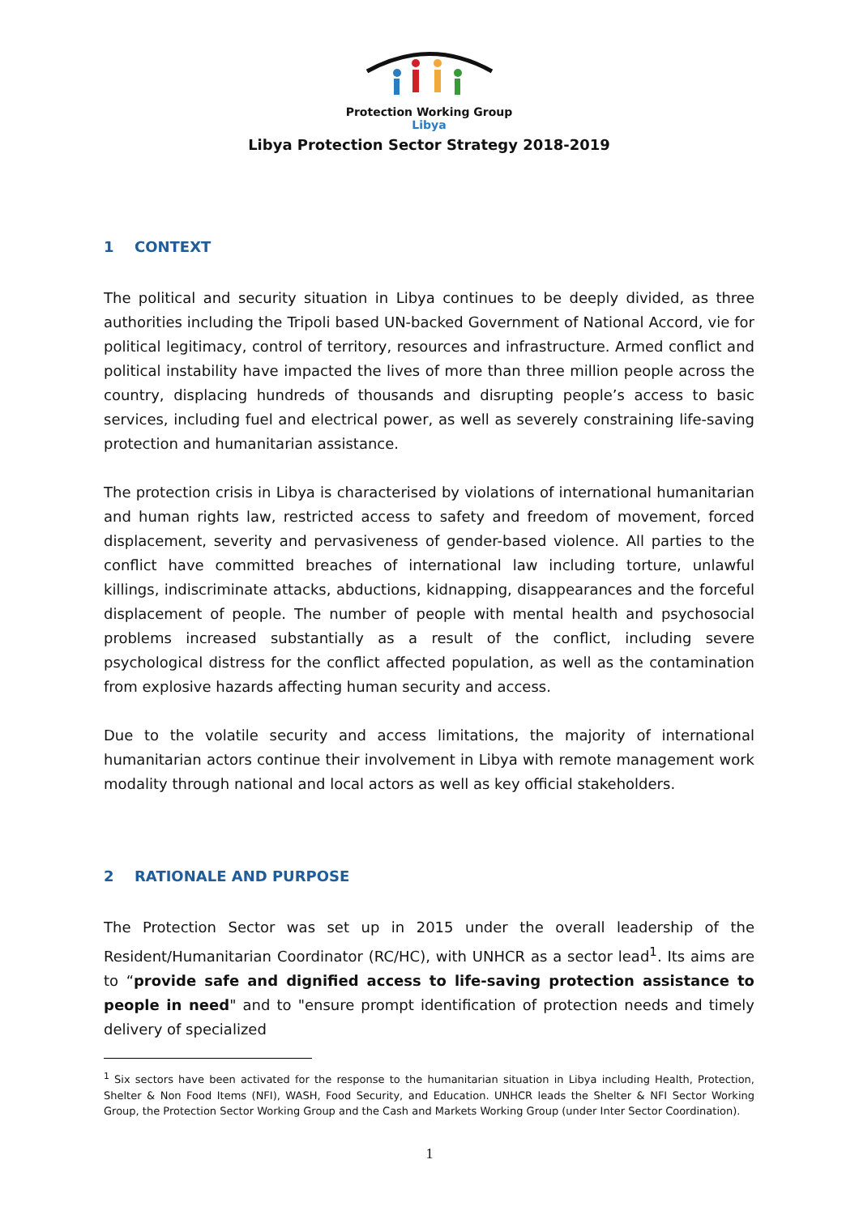Protection Working Group
Libya
Libya Protection Sector Strategy 2018-2019
1 CONTEXT
The political and security situation in Libya continues to be deeply divided, as three authorities including the Tripoli based UN-backed Government of National Accord, vie for political legitimacy, control of territory, resources and infrastructure. Armed conflict and political instability have impacted the lives of more than three million people across the country, displacing hundreds of thousands and disrupting people’s access to basic services, including fuel and electrical power, as well as severely constraining life-saving protection and humanitarian assistance.
The protection crisis in Libya is characterised by violations of international humanitarian and human rights law, restricted access to safety and freedom of movement, forced displacement, severity and pervasiveness of gender-based violence. All parties to the conflict have committed breaches of international law including torture, unlawful killings, indiscriminate attacks, abductions, kidnapping, disappearances and the forceful displacement of people. The number of people with mental health and psychosocial problems increased substantially as a result of the conflict, including severe psychological distress for the conflict affected population, as well as the contamination from explosive hazards affecting human security and access.
Due to the volatile security and access limitations, the majority of international humanitarian actors continue their involvement in Libya with remote management work modality through national and local actors as well as key official stakeholders.
2 RATIONALE AND PURPOSE
The Protection Sector was set up in 2015 under the overall leadership of the Resident/Humanitarian Coordinator (RC/HC), with UNHCR as a sector lead<sup>1</sup>. Its aims are to “provide safe and dignified access to life-saving protection assistance to people in need" and to "ensure prompt identification of protection needs and timely delivery of specialized
<sup>1</sup> Six sectors have been activated for the response to the humanitarian situation in Libya including Health, Protection, Shelter & Non Food Items (NFI), WASH, Food Security, and Education. UNHCR leads the Shelter & NFI Sector Working Group, the Protection Sector Working Group and the Cash and Markets Working Group (under Inter Sector Coordination).
1